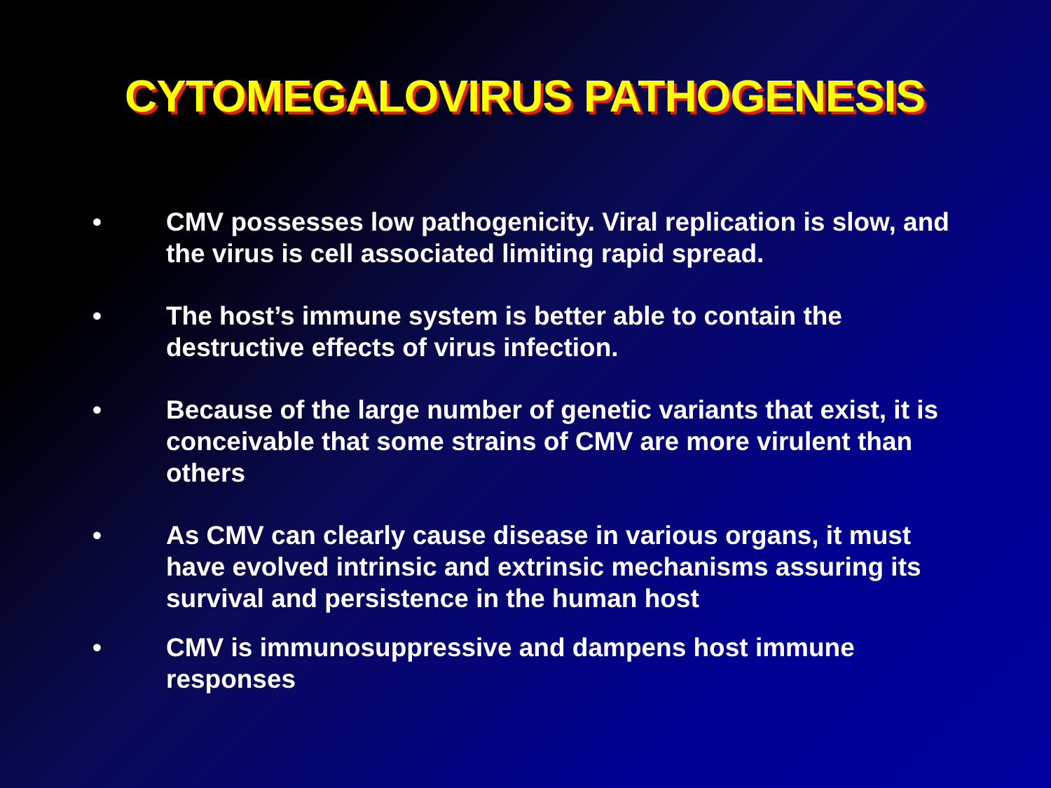CYTOMEGALOVIRUS PATHOGENESIS
• CMV possesses low pathogenicity. Viral replication is slow, and the virus is cell associated limiting rapid spread.
• The host’s immune system is better able to contain the destructive effects of virus infection.
• Because of the large number of genetic variants that exist, it is conceivable that some strains of CMV are more virulent than others
• As CMV can clearly cause disease in various organs, it must have evolved intrinsic and extrinsic mechanisms assuring its survival and persistence in the human host
• CMV is immunosuppressive and dampens host immune responses